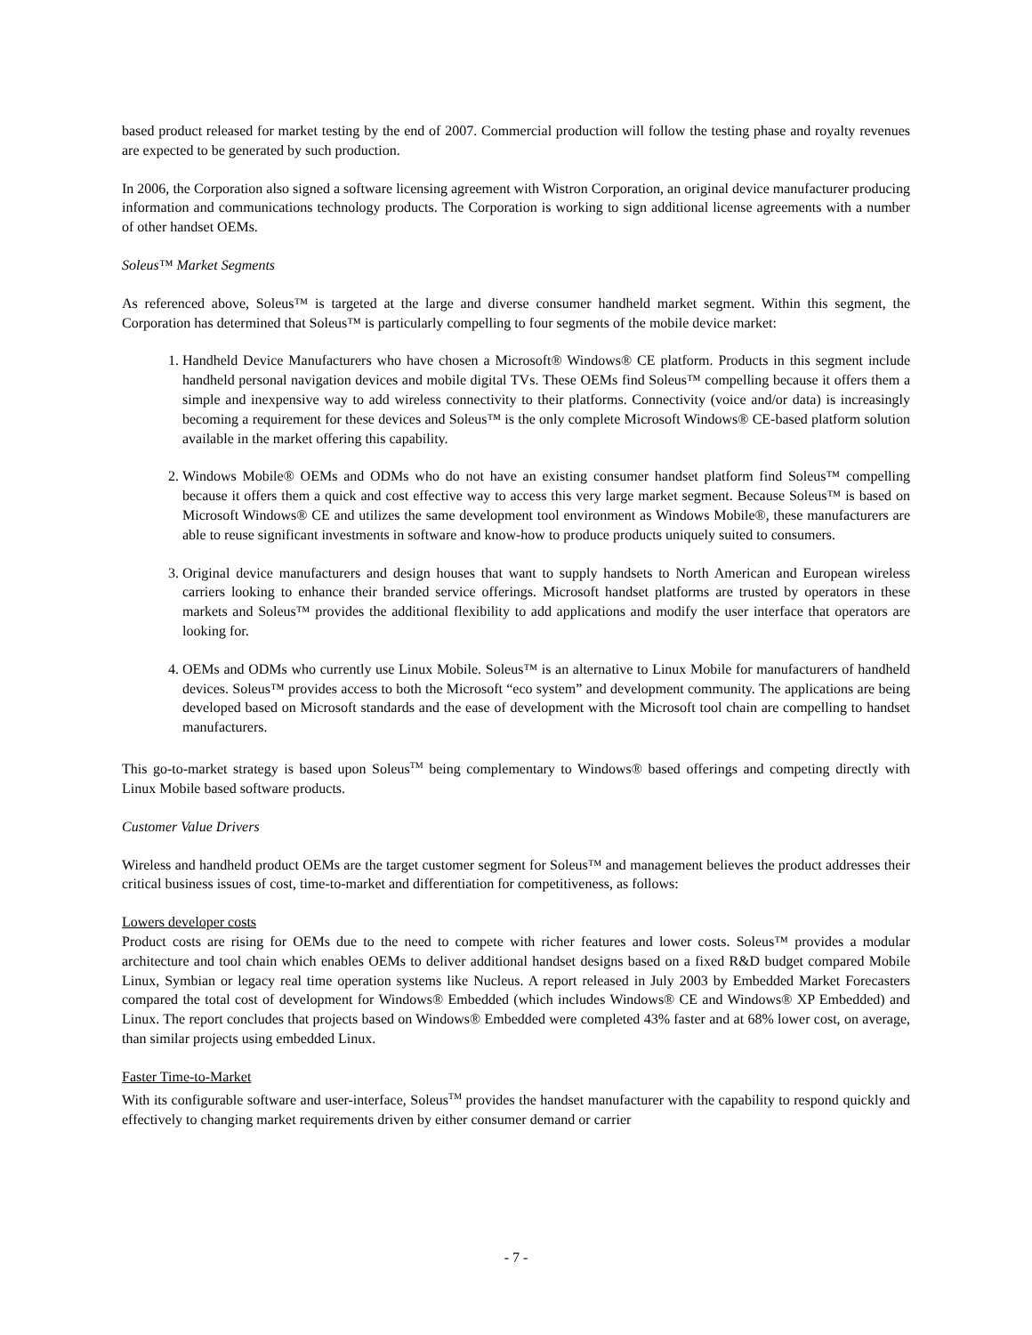based product released for market testing by the end of 2007. Commercial production will follow the testing phase and royalty revenues are expected to be generated by such production.
In 2006, the Corporation also signed a software licensing agreement with Wistron Corporation, an original device manufacturer producing information and communications technology products. The Corporation is working to sign additional license agreements with a number of other handset OEMs.
Soleus™ Market Segments
As referenced above, Soleus™ is targeted at the large and diverse consumer handheld market segment. Within this segment, the Corporation has determined that Soleus™ is particularly compelling to four segments of the mobile device market:
1. Handheld Device Manufacturers who have chosen a Microsoft® Windows® CE platform. Products in this segment include handheld personal navigation devices and mobile digital TVs. These OEMs find Soleus™ compelling because it offers them a simple and inexpensive way to add wireless connectivity to their platforms. Connectivity (voice and/or data) is increasingly becoming a requirement for these devices and Soleus™ is the only complete Microsoft Windows® CE-based platform solution available in the market offering this capability.
2. Windows Mobile® OEMs and ODMs who do not have an existing consumer handset platform find Soleus™ compelling because it offers them a quick and cost effective way to access this very large market segment. Because Soleus™ is based on Microsoft Windows® CE and utilizes the same development tool environment as Windows Mobile®, these manufacturers are able to reuse significant investments in software and know-how to produce products uniquely suited to consumers.
3. Original device manufacturers and design houses that want to supply handsets to North American and European wireless carriers looking to enhance their branded service offerings. Microsoft handset platforms are trusted by operators in these markets and Soleus™ provides the additional flexibility to add applications and modify the user interface that operators are looking for.
4. OEMs and ODMs who currently use Linux Mobile. Soleus™ is an alternative to Linux Mobile for manufacturers of handheld devices. Soleus™ provides access to both the Microsoft “eco system” and development community. The applications are being developed based on Microsoft standards and the ease of development with the Microsoft tool chain are compelling to handset manufacturers.
This go-to-market strategy is based upon Soleus<sup>TM</sup> being complementary to Windows® based offerings and competing directly with Linux Mobile based software products.
Customer Value Drivers
Wireless and handheld product OEMs are the target customer segment for Soleus™ and management believes the product addresses their critical business issues of cost, time-to-market and differentiation for competitiveness, as follows:
Lowers developer costs
Product costs are rising for OEMs due to the need to compete with richer features and lower costs. Soleus™ provides a modular architecture and tool chain which enables OEMs to deliver additional handset designs based on a fixed R&D budget compared Mobile Linux, Symbian or legacy real time operation systems like Nucleus. A report released in July 2003 by Embedded Market Forecasters compared the total cost of development for Windows® Embedded (which includes Windows® CE and Windows® XP Embedded) and Linux. The report concludes that projects based on Windows® Embedded were completed 43% faster and at 68% lower cost, on average, than similar projects using embedded Linux.
Faster Time-to-Market
With its configurable software and user-interface, Soleus<sup>TM</sup> provides the handset manufacturer with the capability to respond quickly and effectively to changing market requirements driven by either consumer demand or carrier
- 7 -